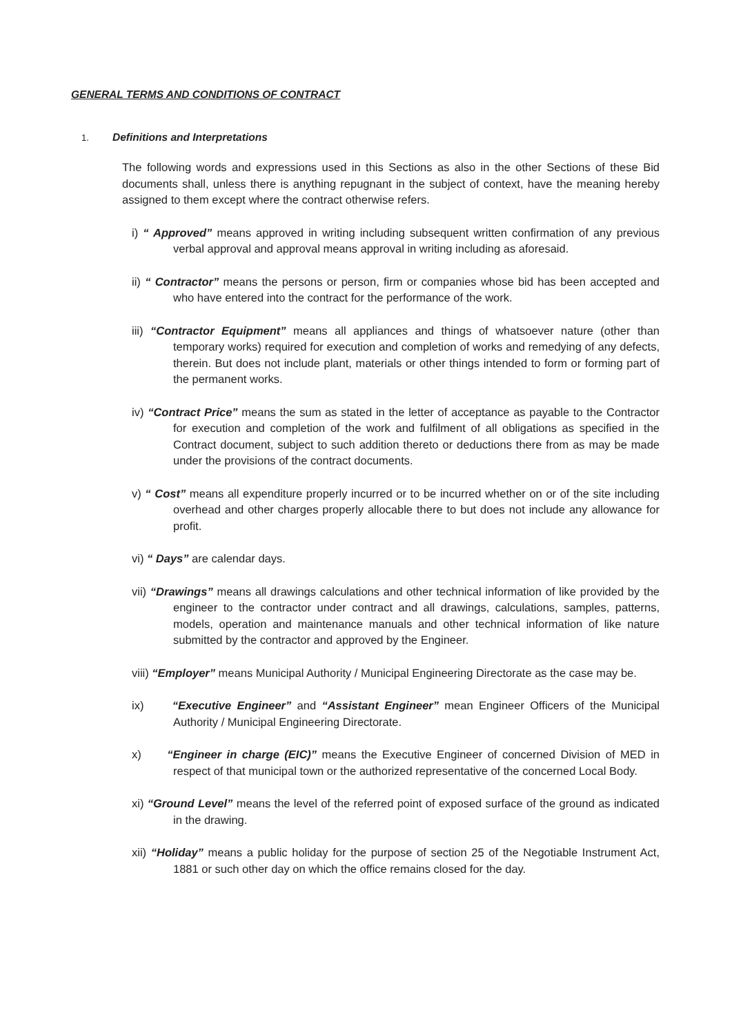GENERAL TERMS AND CONDITIONS OF CONTRACT
1. Definitions and Interpretations
The following words and expressions used in this Sections as also in the other Sections of these Bid documents shall, unless there is anything repugnant in the subject of context, have the meaning hereby assigned to them except where the contract otherwise refers.
i) “ Approved” means approved in writing including subsequent written confirmation of any previous verbal approval and approval means approval in writing including as aforesaid.
ii) “ Contractor” means the persons or person, firm or companies whose bid has been accepted and who have entered into the contract for the performance of the work.
iii) “Contractor Equipment” means all appliances and things of whatsoever nature (other than temporary works) required for execution and completion of works and remedying of any defects, therein. But does not include plant, materials or other things intended to form or forming part of the permanent works.
iv) “Contract Price” means the sum as stated in the letter of acceptance as payable to the Contractor for execution and completion of the work and fulfilment of all obligations as specified in the Contract document, subject to such addition thereto or deductions there from as may be made under the provisions of the contract documents.
v) “ Cost” means all expenditure properly incurred or to be incurred whether on or of the site including overhead and other charges properly allocable there to but does not include any allowance for profit.
vi) “ Days” are calendar days.
vii) “Drawings” means all drawings calculations and other technical information of like provided by the engineer to the contractor under contract and all drawings, calculations, samples, patterns, models, operation and maintenance manuals and other technical information of like nature submitted by the contractor and approved by the Engineer.
viii) “Employer” means Municipal Authority / Municipal Engineering Directorate as the case may be.
ix) “Executive Engineer” and “Assistant Engineer” mean Engineer Officers of the Municipal Authority / Municipal Engineering Directorate.
x) “Engineer in charge (EIC)” means the Executive Engineer of concerned Division of MED in respect of that municipal town or the authorized representative of the concerned Local Body.
xi) “Ground Level” means the level of the referred point of exposed surface of the ground as indicated in the drawing.
xii) “Holiday” means a public holiday for the purpose of section 25 of the Negotiable Instrument Act, 1881 or such other day on which the office remains closed for the day.